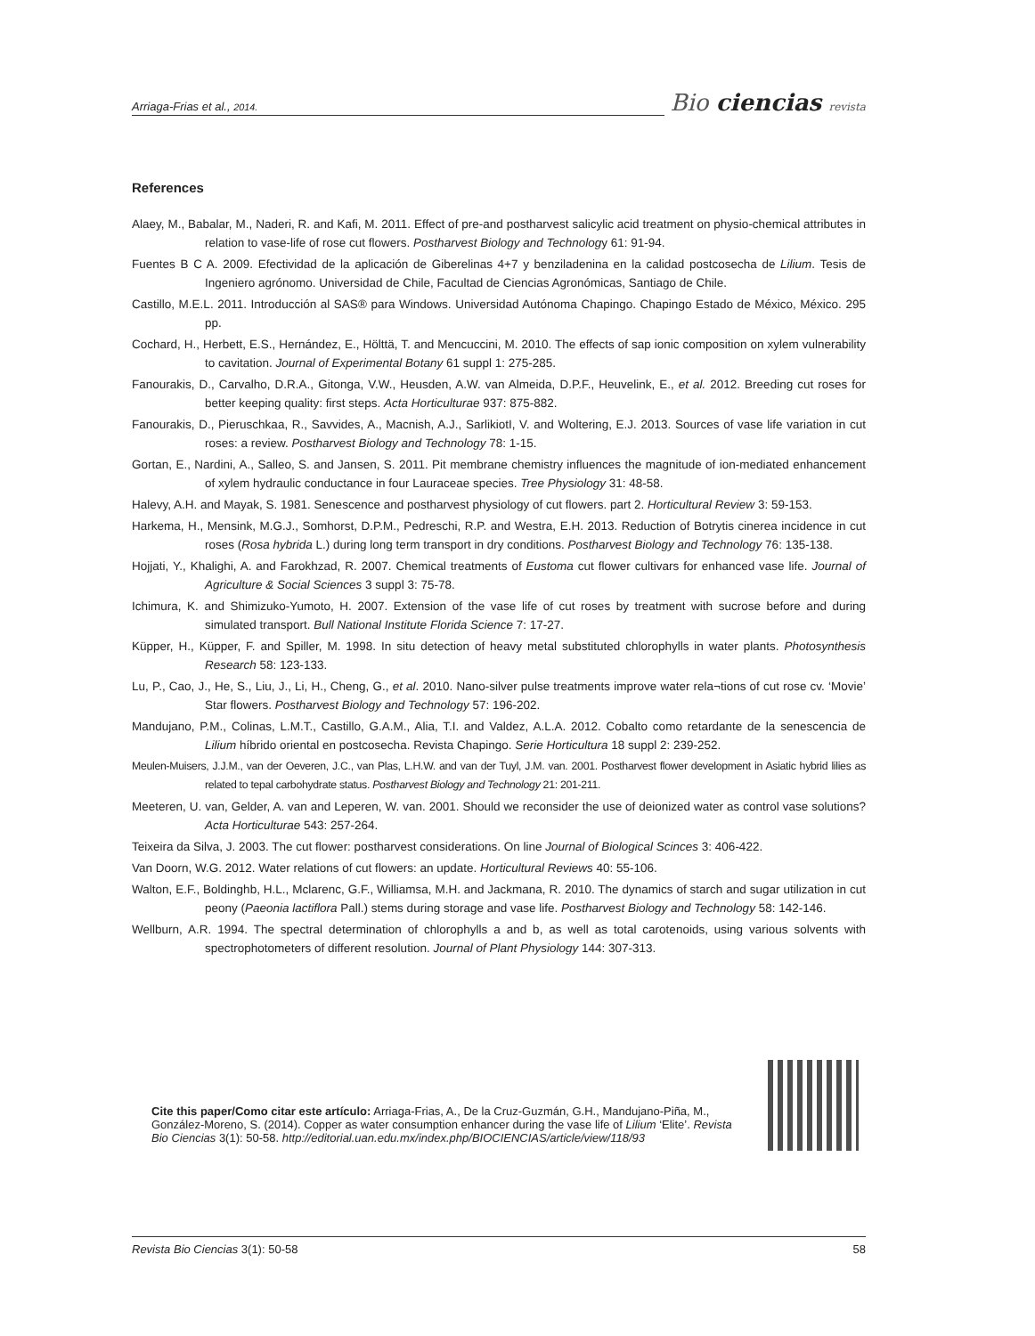Arriaga-Frias et al., 2014.
Bio ciencias revista
References
Alaey, M., Babalar, M., Naderi, R. and Kafi, M. 2011. Effect of pre-and postharvest salicylic acid treatment on physio-chemical attributes in relation to vase-life of rose cut flowers. Postharvest Biology and Technology 61: 91-94.
Fuentes B C A. 2009. Efectividad de la aplicación de Giberelinas 4+7 y benziladenina en la calidad postcosecha de Lilium. Tesis de Ingeniero agrónomo. Universidad de Chile, Facultad de Ciencias Agronómicas, Santiago de Chile.
Castillo, M.E.L. 2011. Introducción al SAS® para Windows. Universidad Autónoma Chapingo. Chapingo Estado de México, México. 295 pp.
Cochard, H., Herbett, E.S., Hernández, E., Hölttä, T. and Mencuccini, M. 2010. The effects of sap ionic composition on xylem vulnerability to cavitation. Journal of Experimental Botany 61 suppl 1: 275-285.
Fanourakis, D., Carvalho, D.R.A., Gitonga, V.W., Heusden, A.W. van Almeida, D.P.F., Heuvelink, E., et al. 2012. Breeding cut roses for better keeping quality: first steps. Acta Horticulturae 937: 875-882.
Fanourakis, D., Pieruschkaa, R., Savvides, A., Macnish, A.J., SarlikiotI, V. and Woltering, E.J. 2013. Sources of vase life variation in cut roses: a review. Postharvest Biology and Technology 78: 1-15.
Gortan, E., Nardini, A., Salleo, S. and Jansen, S. 2011. Pit membrane chemistry influences the magnitude of ion-mediated enhancement of xylem hydraulic conductance in four Lauraceae species. Tree Physiology 31: 48-58.
Halevy, A.H. and Mayak, S. 1981. Senescence and postharvest physiology of cut flowers. part 2. Horticultural Review 3: 59-153.
Harkema, H., Mensink, M.G.J., Somhorst, D.P.M., Pedreschi, R.P. and Westra, E.H. 2013. Reduction of Botrytis cinerea incidence in cut roses (Rosa hybrida L.) during long term transport in dry conditions. Postharvest Biology and Technology 76: 135-138.
Hojjati, Y., Khalighi, A. and Farokhzad, R. 2007. Chemical treatments of Eustoma cut flower cultivars for enhanced vase life. Journal of Agriculture & Social Sciences 3 suppl 3: 75-78.
Ichimura, K. and Shimizuko-Yumoto, H. 2007. Extension of the vase life of cut roses by treatment with sucrose before and during simulated transport. Bull National Institute Florida Science 7: 17-27.
Küpper, H., Küpper, F. and Spiller, M. 1998. In situ detection of heavy metal substituted chlorophylls in water plants. Photosynthesis Research 58: 123-133.
Lu, P., Cao, J., He, S., Liu, J., Li, H., Cheng, G., et al. 2010. Nano-silver pulse treatments improve water rela¬tions of cut rose cv. ‘Movie’ Star flowers. Postharvest Biology and Technology 57: 196-202.
Mandujano, P.M., Colinas, L.M.T., Castillo, G.A.M., Alia, T.I. and Valdez, A.L.A. 2012. Cobalto como retardante de la senescencia de Lilium híbrido oriental en postcosecha. Revista Chapingo. Serie Horticultura 18 suppl 2: 239-252.
Meulen-Muisers, J.J.M., van der Oeveren, J.C., van Plas, L.H.W. and van der Tuyl, J.M. van. 2001. Postharvest flower development in Asiatic hybrid lilies as related to tepal carbohydrate status. Postharvest Biology and Technology 21: 201-211.
Meeteren, U. van, Gelder, A. van and Leperen, W. van. 2001. Should we reconsider the use of deionized water as control vase solutions? Acta Horticulturae 543: 257-264.
Teixeira da Silva, J. 2003. The cut flower: postharvest considerations. On line Journal of Biological Scinces 3: 406-422.
Van Doorn, W.G. 2012. Water relations of cut flowers: an update. Horticultural Reviews 40: 55-106.
Walton, E.F., Boldinghb, H.L., Mclarenc, G.F., Williamsa, M.H. and Jackmana, R. 2010. The dynamics of starch and sugar utilization in cut peony (Paeonia lactiflora Pall.) stems during storage and vase life. Postharvest Biology and Technology 58: 142-146.
Wellburn, A.R. 1994. The spectral determination of chlorophylls a and b, as well as total carotenoids, using various solvents with spectrophotometers of different resolution. Journal of Plant Physiology 144: 307-313.
Cite this paper/Como citar este artículo: Arriaga-Frias, A., De la Cruz-Guzmán, G.H., Mandujano-Piña, M., González-Moreno, S. (2014). Copper as water consumption enhancer during the vase life of Lilium ‘Elite’. Revista Bio Ciencias 3(1): 50-58. http://editorial.uan.edu.mx/index.php/BIOCIENCIAS/article/view/118/93
Revista Bio Ciencias 3(1): 50-58 58